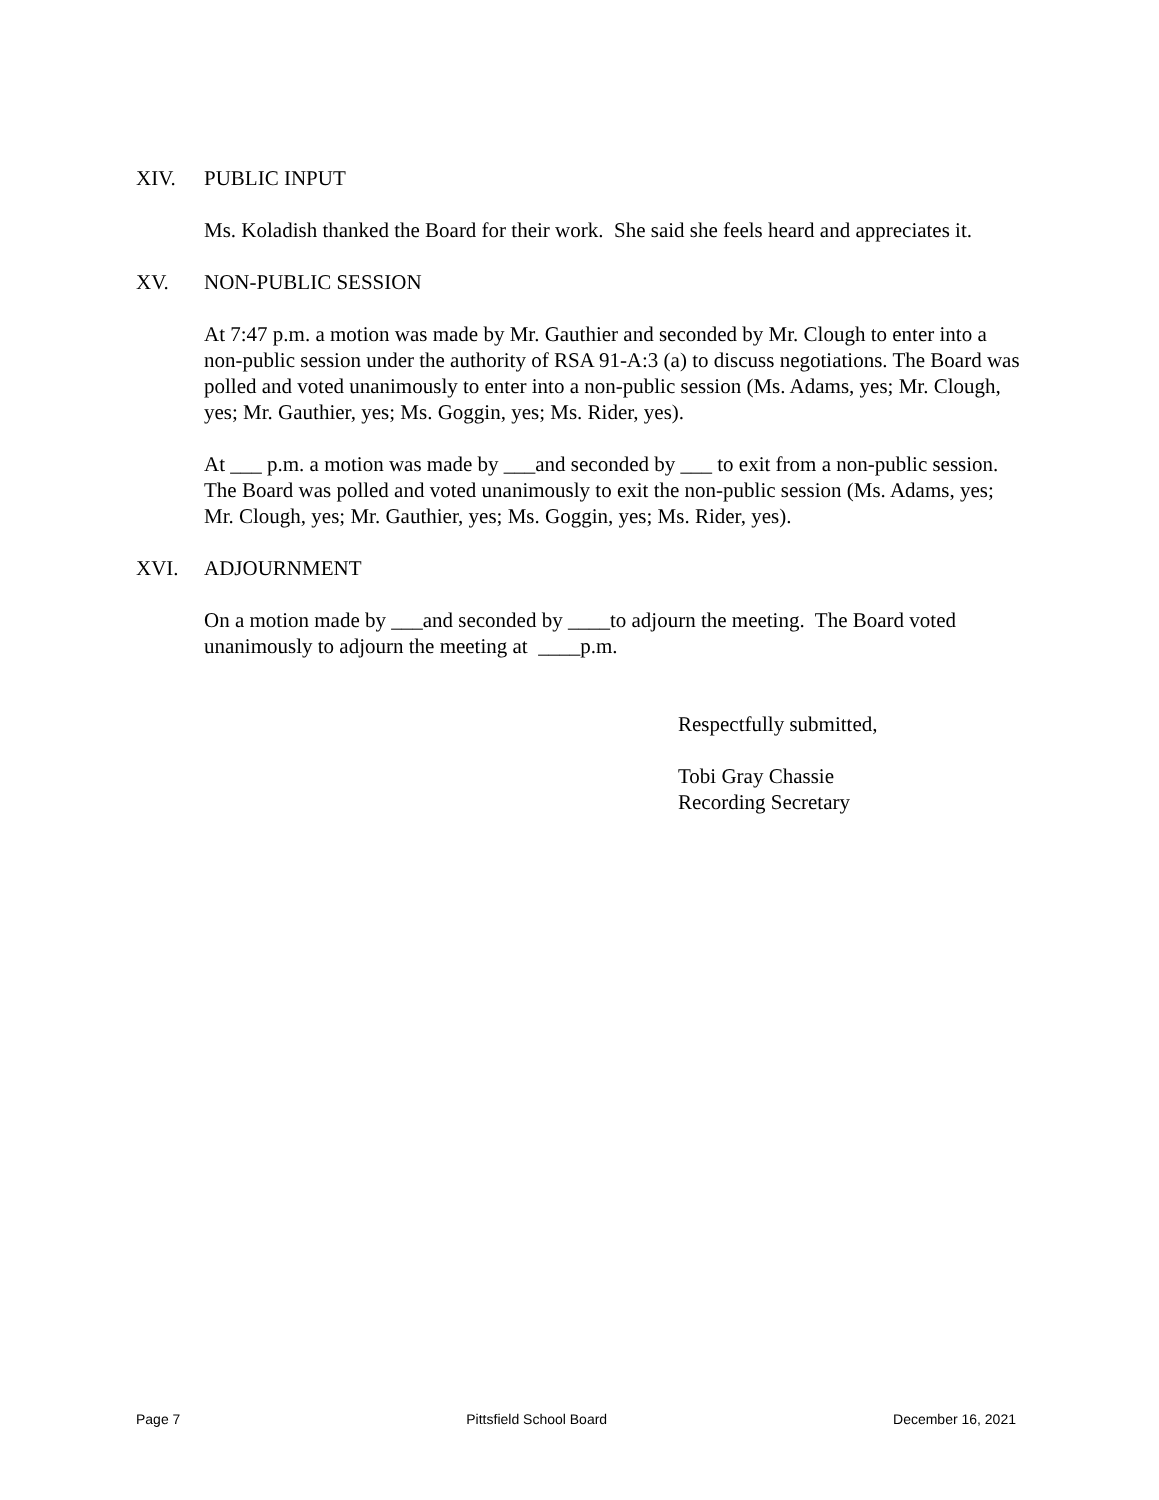XIV. PUBLIC INPUT
Ms. Koladish thanked the Board for their work. She said she feels heard and appreciates it.
XV. NON-PUBLIC SESSION
At 7:47 p.m. a motion was made by Mr. Gauthier and seconded by Mr. Clough to enter into a non-public session under the authority of RSA 91-A:3 (a) to discuss negotiations. The Board was polled and voted unanimously to enter into a non-public session (Ms. Adams, yes; Mr. Clough, yes; Mr. Gauthier, yes; Ms. Goggin, yes; Ms. Rider, yes).
At ___ p.m. a motion was made by ___and seconded by ___ to exit from a non-public session. The Board was polled and voted unanimously to exit the non-public session (Ms. Adams, yes; Mr. Clough, yes; Mr. Gauthier, yes; Ms. Goggin, yes; Ms. Rider, yes).
XVI. ADJOURNMENT
On a motion made by ___and seconded by ____to adjourn the meeting. The Board voted unanimously to adjourn the meeting at ____p.m.
Respectfully submitted,
Tobi Gray Chassie
Recording Secretary
Page 7 Pittsfield School Board December 16, 2021